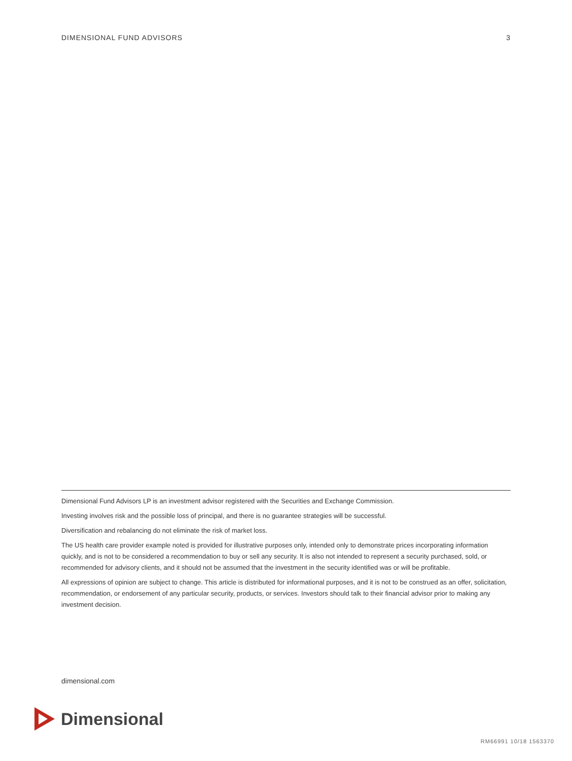DIMENSIONAL FUND ADVISORS 3
Dimensional Fund Advisors LP is an investment advisor registered with the Securities and Exchange Commission.
Investing involves risk and the possible loss of principal, and there is no guarantee strategies will be successful.
Diversification and rebalancing do not eliminate the risk of market loss.
The US health care provider example noted is provided for illustrative purposes only, intended only to demonstrate prices incorporating information quickly, and is not to be considered a recommendation to buy or sell any security. It is also not intended to represent a security purchased, sold, or recommended for advisory clients, and it should not be assumed that the investment in the security identified was or will be profitable.
All expressions of opinion are subject to change. This article is distributed for informational purposes, and it is not to be construed as an offer, solicitation, recommendation, or endorsement of any particular security, products, or services. Investors should talk to their financial advisor prior to making any investment decision.
dimensional.com
Dimensional
RM66991 10/18 1563370